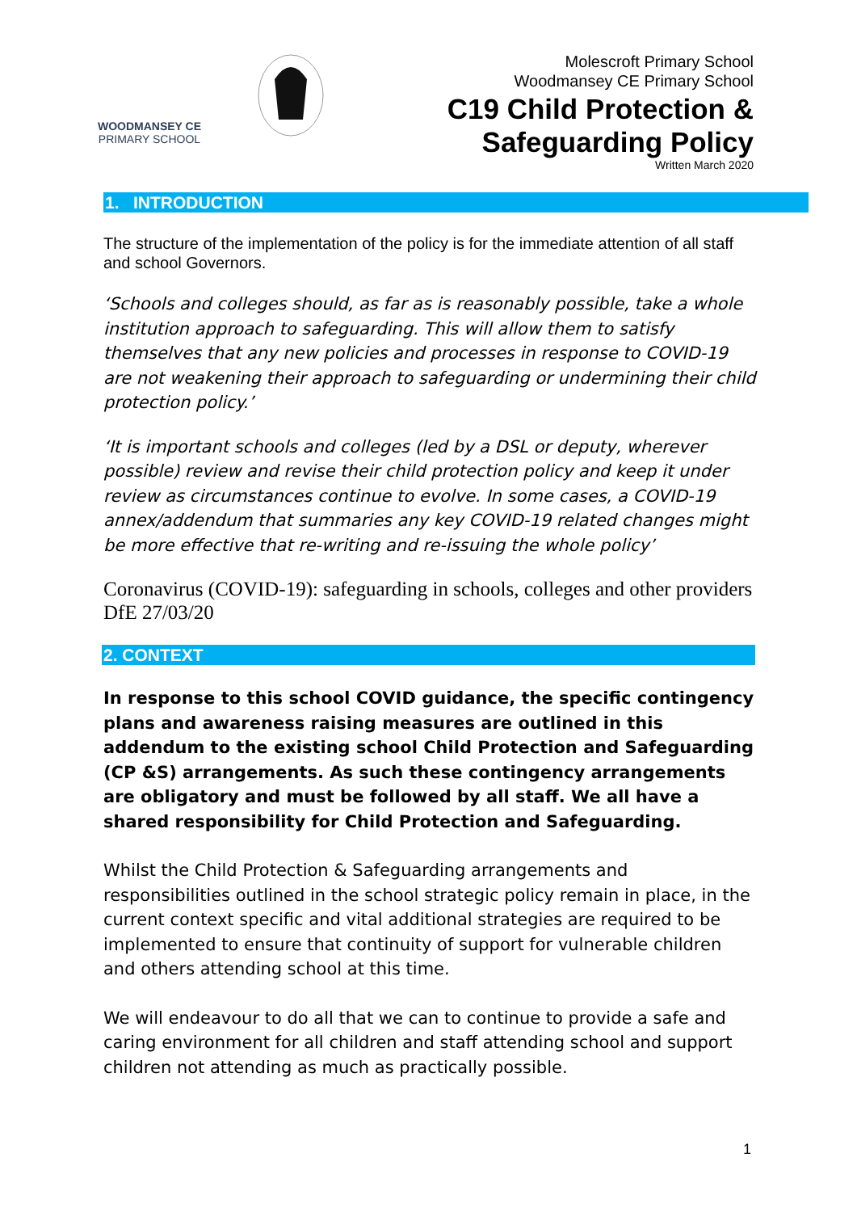WOODMANSEY CE
PRIMARY SCHOOL
Molescroft Primary School
Woodmansey CE Primary School
C19 Child Protection & Safeguarding Policy
Written March 2020
1. INTRODUCTION
The structure of the implementation of the policy is for the immediate attention of all staff and school Governors.
‘Schools and colleges should, as far as is reasonably possible, take a whole institution approach to safeguarding. This will allow them to satisfy themselves that any new policies and processes in response to COVID-19 are not weakening their approach to safeguarding or undermining their child protection policy.’
‘It is important schools and colleges (led by a DSL or deputy, wherever possible) review and revise their child protection policy and keep it under review as circumstances continue to evolve. In some cases, a COVID-19 annex/addendum that summaries any key COVID-19 related changes might be more effective that re-writing and re-issuing the whole policy’
Coronavirus (COVID-19): safeguarding in schools, colleges and other providers DfE 27/03/20
2. CONTEXT
In response to this school COVID guidance, the specific contingency plans and awareness raising measures are outlined in this addendum to the existing school Child Protection and Safeguarding (CP &S) arrangements. As such these contingency arrangements are obligatory and must be followed by all staff. We all have a shared responsibility for Child Protection and Safeguarding.
Whilst the Child Protection & Safeguarding arrangements and responsibilities outlined in the school strategic policy remain in place, in the current context specific and vital additional strategies are required to be implemented to ensure that continuity of support for vulnerable children and others attending school at this time.
We will endeavour to do all that we can to continue to provide a safe and caring environment for all children and staff attending school and support children not attending as much as practically possible.
1